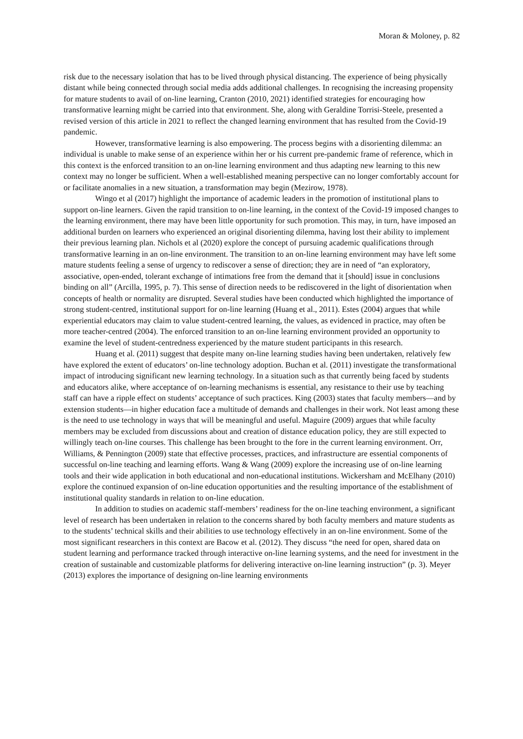Moran & Moloney, p. 82
risk due to the necessary isolation that has to be lived through physical distancing. The experience of being physically distant while being connected through social media adds additional challenges. In recognising the increasing propensity for mature students to avail of on-line learning, Cranton (2010, 2021) identified strategies for encouraging how transformative learning might be carried into that environment. She, along with Geraldine Torrisi-Steele, presented a revised version of this article in 2021 to reflect the changed learning environment that has resulted from the Covid-19 pandemic.
However, transformative learning is also empowering. The process begins with a disorienting dilemma: an individual is unable to make sense of an experience within her or his current pre-pandemic frame of reference, which in this context is the enforced transition to an on-line learning environment and thus adapting new learning to this new context may no longer be sufficient. When a well-established meaning perspective can no longer comfortably account for or facilitate anomalies in a new situation, a transformation may begin (Mezirow, 1978).
Wingo et al (2017) highlight the importance of academic leaders in the promotion of institutional plans to support on-line learners. Given the rapid transition to on-line learning, in the context of the Covid-19 imposed changes to the learning environment, there may have been little opportunity for such promotion. This may, in turn, have imposed an additional burden on learners who experienced an original disorienting dilemma, having lost their ability to implement their previous learning plan. Nichols et al (2020) explore the concept of pursuing academic qualifications through transformative learning in an on-line environment. The transition to an on-line learning environment may have left some mature students feeling a sense of urgency to rediscover a sense of direction; they are in need of “an exploratory, associative, open-ended, tolerant exchange of intimations free from the demand that it [should] issue in conclusions binding on all” (Arcilla, 1995, p. 7). This sense of direction needs to be rediscovered in the light of disorientation when concepts of health or normality are disrupted. Several studies have been conducted which highlighted the importance of strong student-centred, institutional support for on-line learning (Huang et al., 2011). Estes (2004) argues that while experiential educators may claim to value student-centred learning, the values, as evidenced in practice, may often be more teacher-centred (2004). The enforced transition to an on-line learning environment provided an opportunity to examine the level of student-centredness experienced by the mature student participants in this research.
Huang et al. (2011) suggest that despite many on-line learning studies having been undertaken, relatively few have explored the extent of educators’ on-line technology adoption. Buchan et al. (2011) investigate the transformational impact of introducing significant new learning technology. In a situation such as that currently being faced by students and educators alike, where acceptance of on-learning mechanisms is essential, any resistance to their use by teaching staff can have a ripple effect on students’ acceptance of such practices. King (2003) states that faculty members—and by extension students—in higher education face a multitude of demands and challenges in their work. Not least among these is the need to use technology in ways that will be meaningful and useful. Maguire (2009) argues that while faculty members may be excluded from discussions about and creation of distance education policy, they are still expected to willingly teach on-line courses. This challenge has been brought to the fore in the current learning environment. Orr, Williams, & Pennington (2009) state that effective processes, practices, and infrastructure are essential components of successful on-line teaching and learning efforts. Wang & Wang (2009) explore the increasing use of on-line learning tools and their wide application in both educational and non-educational institutions. Wickersham and McElhany (2010) explore the continued expansion of on-line education opportunities and the resulting importance of the establishment of institutional quality standards in relation to on-line education.
In addition to studies on academic staff-members’ readiness for the on-line teaching environment, a significant level of research has been undertaken in relation to the concerns shared by both faculty members and mature students as to the students’ technical skills and their abilities to use technology effectively in an on-line environment. Some of the most significant researchers in this context are Bacow et al. (2012). They discuss “the need for open, shared data on student learning and performance tracked through interactive on-line learning systems, and the need for investment in the creation of sustainable and customizable platforms for delivering interactive on-line learning instruction” (p. 3). Meyer (2013) explores the importance of designing on-line learning environments